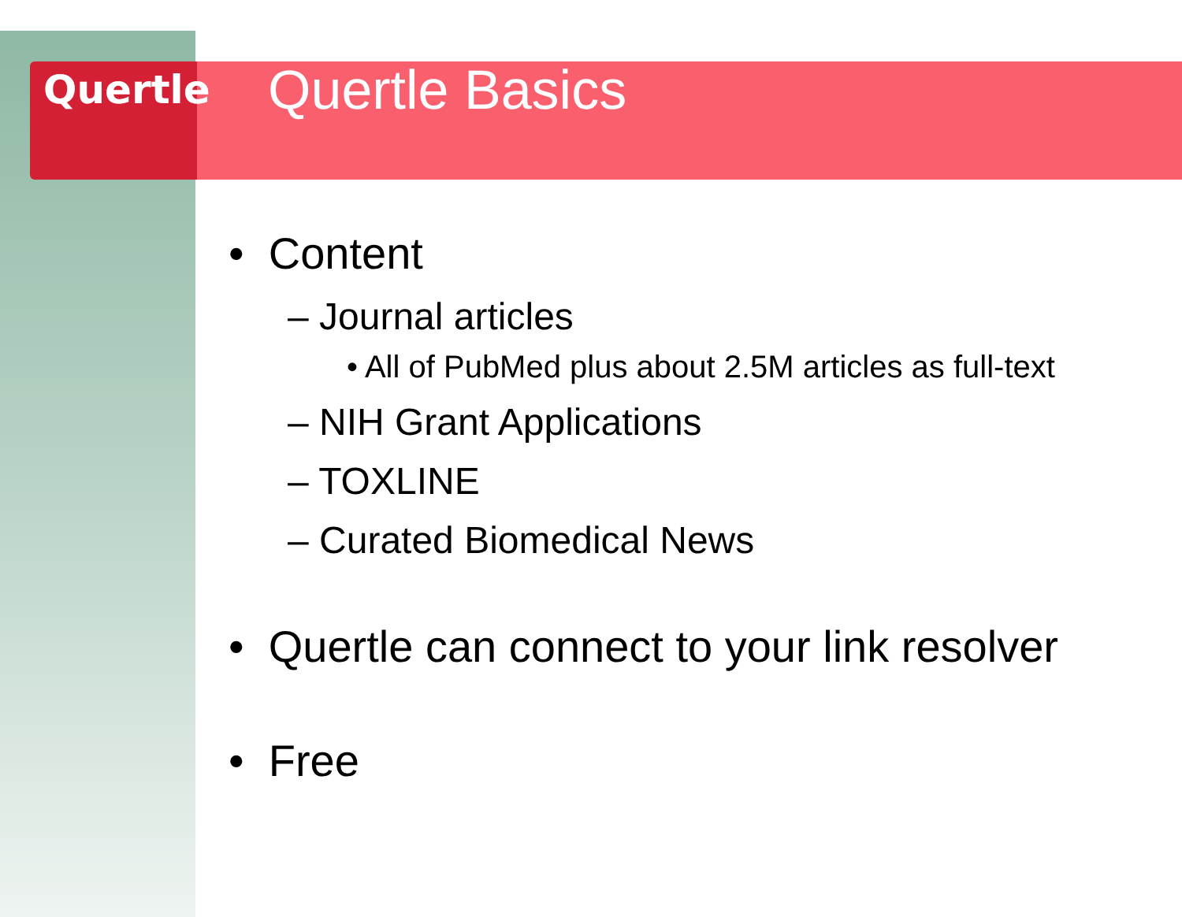Quertle
Quertle Basics
• Content
– Journal articles
• All of PubMed plus about 2.5M articles as full-text
– NIH Grant Applications
– TOXLINE
– Curated Biomedical News
• Quertle can connect to your link resolver
• Free